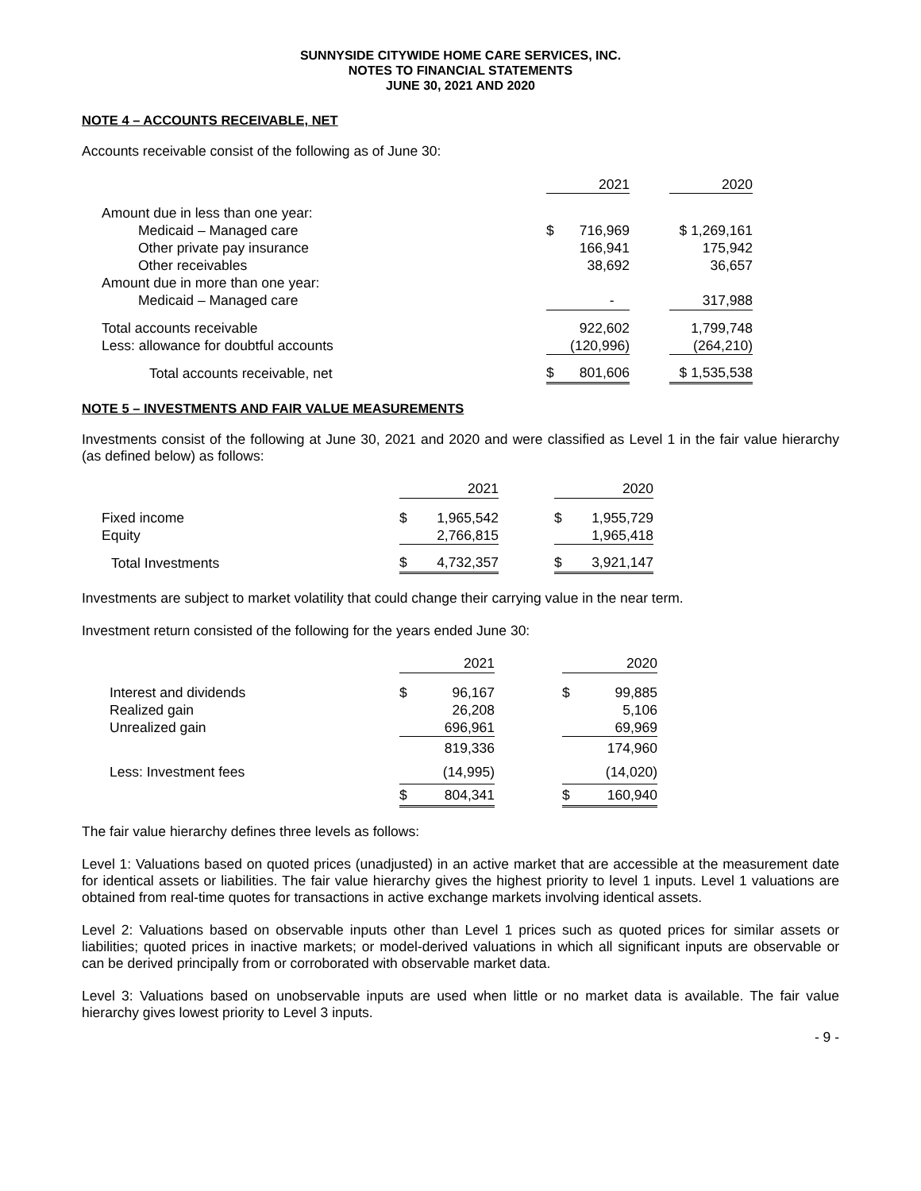SUNNYSIDE CITYWIDE HOME CARE SERVICES, INC.
NOTES TO FINANCIAL STATEMENTS
JUNE 30, 2021 AND 2020
NOTE 4 – ACCOUNTS RECEIVABLE, NET
Accounts receivable consist of the following as of June 30:
| | 2021 | | | 2020 |
| --- | --- | --- | --- | --- |
| Amount due in less than one year: | | | | |
| Medicaid – Managed care | $ | 716,969 | | $ 1,269,161 |
| Other private pay insurance | | 166,941 | | 175,942 |
| Other receivables | | 38,692 | | 36,657 |
| Amount due in more than one year: | | | | |
| Medicaid – Managed care | | - | | 317,988 |
| Total accounts receivable | | 922,602 | | 1,799,748 |
| Less: allowance for doubtful accounts | | (120,996) | | (264,210) |
| Total accounts receivable, net | $ | 801,606 | | $ 1,535,538 |
NOTE 5 – INVESTMENTS AND FAIR VALUE MEASUREMENTS
Investments consist of the following at June 30, 2021 and 2020 and were classified as Level 1 in the fair value hierarchy (as defined below) as follows:
| | | 2021 | | | 2020 |
| --- | --- | --- | --- | --- | --- |
| Fixed income | $ | 1,965,542 | | $ | 1,955,729 |
| Equity | | 2,766,815 | | | 1,965,418 |
| Total Investments | $ | 4,732,357 | | $ | 3,921,147 |
Investments are subject to market volatility that could change their carrying value in the near term.
Investment return consisted of the following for the years ended June 30:
| | | 2021 | | | 2020 |
| --- | --- | --- | --- | --- | --- |
| Interest and dividends | $ | 96,167 | | $ | 99,885 |
| Realized gain | | 26,208 | | | 5,106 |
| Unrealized gain | | 696,961 | | | 69,969 |
| | | 819,336 | | | 174,960 |
| Less: Investment fees | | (14,995) | | | (14,020) |
| | $ | 804,341 | | $ | 160,940 |
The fair value hierarchy defines three levels as follows:
Level 1: Valuations based on quoted prices (unadjusted) in an active market that are accessible at the measurement date for identical assets or liabilities. The fair value hierarchy gives the highest priority to level 1 inputs. Level 1 valuations are obtained from real-time quotes for transactions in active exchange markets involving identical assets.
Level 2: Valuations based on observable inputs other than Level 1 prices such as quoted prices for similar assets or liabilities; quoted prices in inactive markets; or model-derived valuations in which all significant inputs are observable or can be derived principally from or corroborated with observable market data.
Level 3: Valuations based on unobservable inputs are used when little or no market data is available. The fair value hierarchy gives lowest priority to Level 3 inputs.
- 9 -